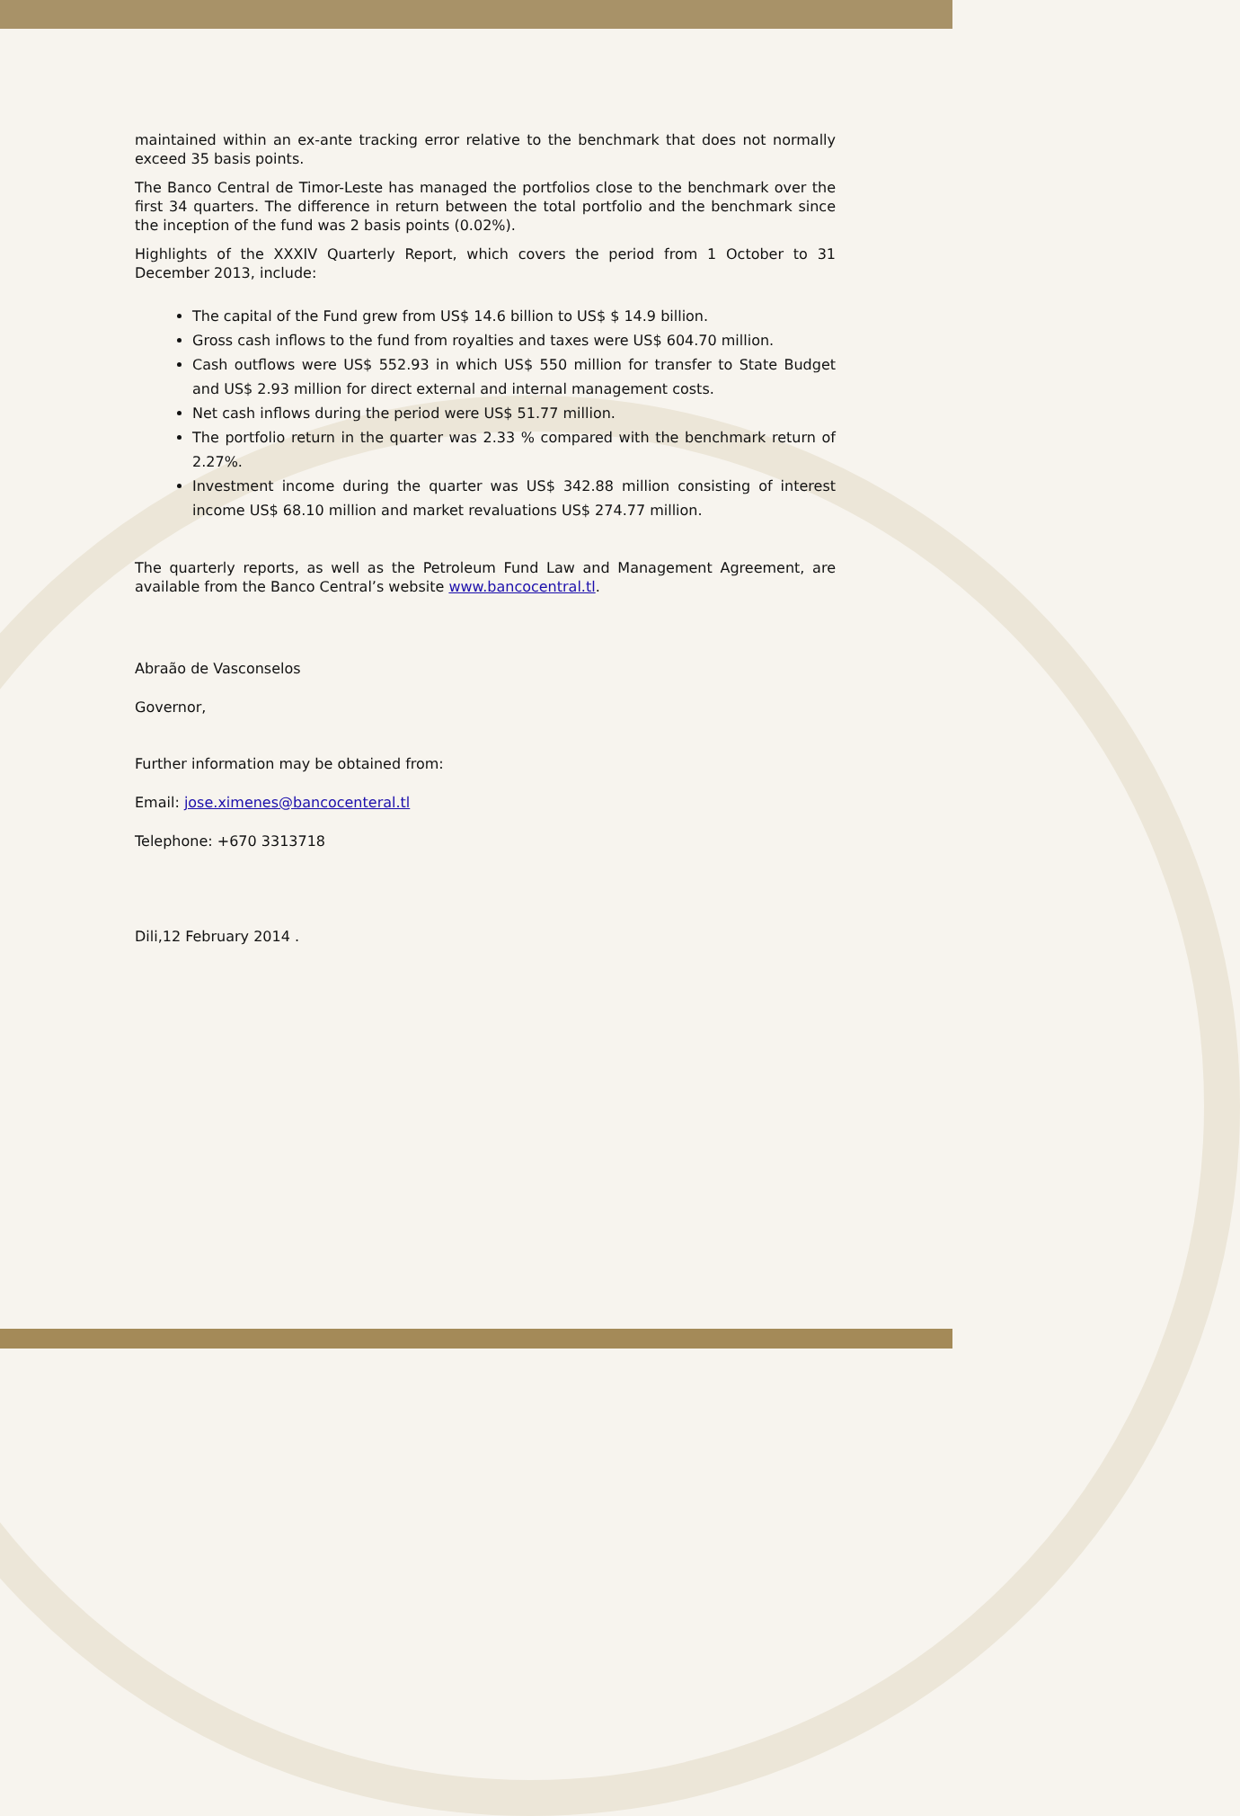maintained within an ex-ante tracking error relative to the benchmark that does not normally exceed 35 basis points.
The Banco Central de Timor-Leste has managed the portfolios close to the benchmark over the first 34 quarters. The difference in return between the total portfolio and the benchmark since the inception of the fund was 2 basis points (0.02%).
Highlights of the XXXIV Quarterly Report, which covers the period from 1 October to 31 December 2013, include:
The capital of the Fund grew from US$ 14.6 billion to US$ $ 14.9 billion.
Gross cash inflows to the fund from royalties and taxes were US$ 604.70 million.
Cash outflows were US$ 552.93 in which US$ 550 million for transfer to State Budget and US$ 2.93 million for direct external and internal management costs.
Net cash inflows during the period were US$ 51.77 million.
The portfolio return in the quarter was 2.33 % compared with the benchmark return of 2.27%.
Investment income during the quarter was US$ 342.88 million consisting of interest income US$ 68.10 million and market revaluations US$ 274.77 million.
The quarterly reports, as well as the Petroleum Fund Law and Management Agreement, are available from the Banco Central’s website www.bancocentral.tl.
Abraão de Vasconselos
Governor,
Further information may be obtained from:
Email: jose.ximenes@bancocenteral.tl
Telephone: +670 3313718
Dili,12 February 2014 .